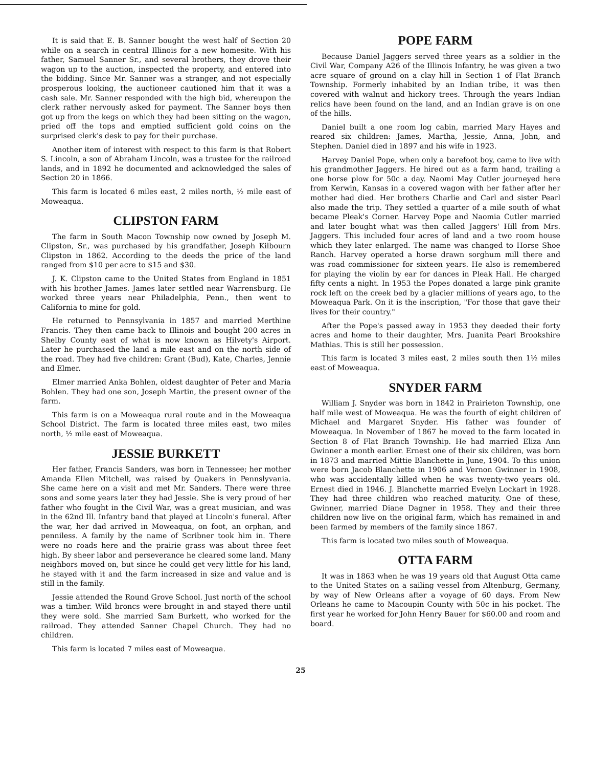It is said that E. B. Sanner bought the west half of Section 20 while on a search in central Illinois for a new homesite. With his father, Samuel Sanner Sr., and several brothers, they drove their wagon up to the auction, inspected the property, and entered into the bidding. Since Mr. Sanner was a stranger, and not especially prosperous looking, the auctioneer cautioned him that it was a cash sale. Mr. Sanner responded with the high bid, whereupon the clerk rather nervously asked for payment. The Sanner boys then got up from the kegs on which they had been sitting on the wagon, pried off the tops and emptied sufficient gold coins on the surprised clerk's desk to pay for their purchase.
Another item of interest with respect to this farm is that Robert S. Lincoln, a son of Abraham Lincoln, was a trustee for the railroad lands, and in 1892 he documented and acknowledged the sales of Section 20 in 1866.
This farm is located 6 miles east, 2 miles north, ½ mile east of Moweaqua.
CLIPSTON FARM
The farm in South Macon Township now owned by Joseph M. Clipston, Sr., was purchased by his grandfather, Joseph Kilbourn Clipston in 1862. According to the deeds the price of the land ranged from $10 per acre to $15 and $30.
J. K. Clipston came to the United States from England in 1851 with his brother James. James later settled near Warrensburg. He worked three years near Philadelphia, Penn., then went to California to mine for gold.
He returned to Pennsylvania in 1857 and married Merthine Francis. They then came back to Illinois and bought 200 acres in Shelby County east of what is now known as Hilvety's Airport. Later he purchased the land a mile east and on the north side of the road. They had five children: Grant (Bud), Kate, Charles, Jennie and Elmer.
Elmer married Anka Bohlen, oldest daughter of Peter and Maria Bohlen. They had one son, Joseph Martin, the present owner of the farm.
This farm is on a Moweaqua rural route and in the Moweaqua School District. The farm is located three miles east, two miles north, ½ mile east of Moweaqua.
JESSIE BURKETT
Her father, Francis Sanders, was born in Tennessee; her mother Amanda Ellen Mitchell, was raised by Quakers in Pennslyvania. She came here on a visit and met Mr. Sanders. There were three sons and some years later they had Jessie. She is very proud of her father who fought in the Civil War, was a great musician, and was in the 62nd Ill. Infantry band that played at Lincoln's funeral. After the war, her dad arrived in Moweaqua, on foot, an orphan, and penniless. A family by the name of Scribner took him in. There were no roads here and the prairie grass was about three feet high. By sheer labor and perseverance he cleared some land. Many neighbors moved on, but since he could get very little for his land, he stayed with it and the farm increased in size and value and is still in the family.
Jessie attended the Round Grove School. Just north of the school was a timber. Wild broncs were brought in and stayed there until they were sold. She married Sam Burkett, who worked for the railroad. They attended Sanner Chapel Church. They had no children.
This farm is located 7 miles east of Moweaqua.
POPE FARM
Because Daniel Jaggers served three years as a soldier in the Civil War, Company A26 of the Illinois Infantry, he was given a two acre square of ground on a clay hill in Section 1 of Flat Branch Township. Formerly inhabited by an Indian tribe, it was then covered with walnut and hickory trees. Through the years Indian relics have been found on the land, and an Indian grave is on one of the hills.
Daniel built a one room log cabin, married Mary Hayes and reared six children: James, Martha, Jessie, Anna, John, and Stephen. Daniel died in 1897 and his wife in 1923.
Harvey Daniel Pope, when only a barefoot boy, came to live with his grandmother Jaggers. He hired out as a farm hand, trailing a one horse plow for 50c a day. Naomi May Cutler journeyed here from Kerwin, Kansas in a covered wagon with her father after her mother had died. Her brothers Charlie and Carl and sister Pearl also made the trip. They settled a quarter of a mile south of what became Pleak's Corner. Harvey Pope and Naomia Cutler married and later bought what was then called Jaggers' Hill from Mrs. Jaggers. This included four acres of land and a two room house which they later enlarged. The name was changed to Horse Shoe Ranch. Harvey operated a horse drawn sorghum mill there and was road commissioner for sixteen years. He also is remembered for playing the violin by ear for dances in Pleak Hall. He charged fifty cents a night. In 1953 the Popes donated a large pink granite rock left on the creek bed by a glacier millions of years ago, to the Moweaqua Park. On it is the inscription, "For those that gave their lives for their country."
After the Pope's passed away in 1953 they deeded their forty acres and home to their daughter, Mrs. Juanita Pearl Brookshire Mathias. This is still her possession.
This farm is located 3 miles east, 2 miles south then 1½ miles east of Moweaqua.
SNYDER FARM
William J. Snyder was born in 1842 in Prairieton Township, one half mile west of Moweaqua. He was the fourth of eight children of Michael and Margaret Snyder. His father was founder of Moweaqua. In November of 1867 he moved to the farm located in Section 8 of Flat Branch Township. He had married Eliza Ann Gwinner a month earlier. Ernest one of their six children, was born in 1873 and married Mittie Blanchette in June, 1904. To this union were born Jacob Blanchette in 1906 and Vernon Gwinner in 1908, who was accidentally killed when he was twenty-two years old. Ernest died in 1946. J. Blanchette married Evelyn Lockart in 1928. They had three children who reached maturity. One of these, Gwinner, married Diane Dagner in 1958. They and their three children now live on the original farm, which has remained in and been farmed by members of the family since 1867.
This farm is located two miles south of Moweaqua.
OTTA FARM
It was in 1863 when he was 19 years old that August Otta came to the United States on a sailing vessel from Altenburg, Germany, by way of New Orleans after a voyage of 60 days. From New Orleans he came to Macoupin County with 50c in his pocket. The first year he worked for John Henry Bauer for $60.00 and room and board.
25